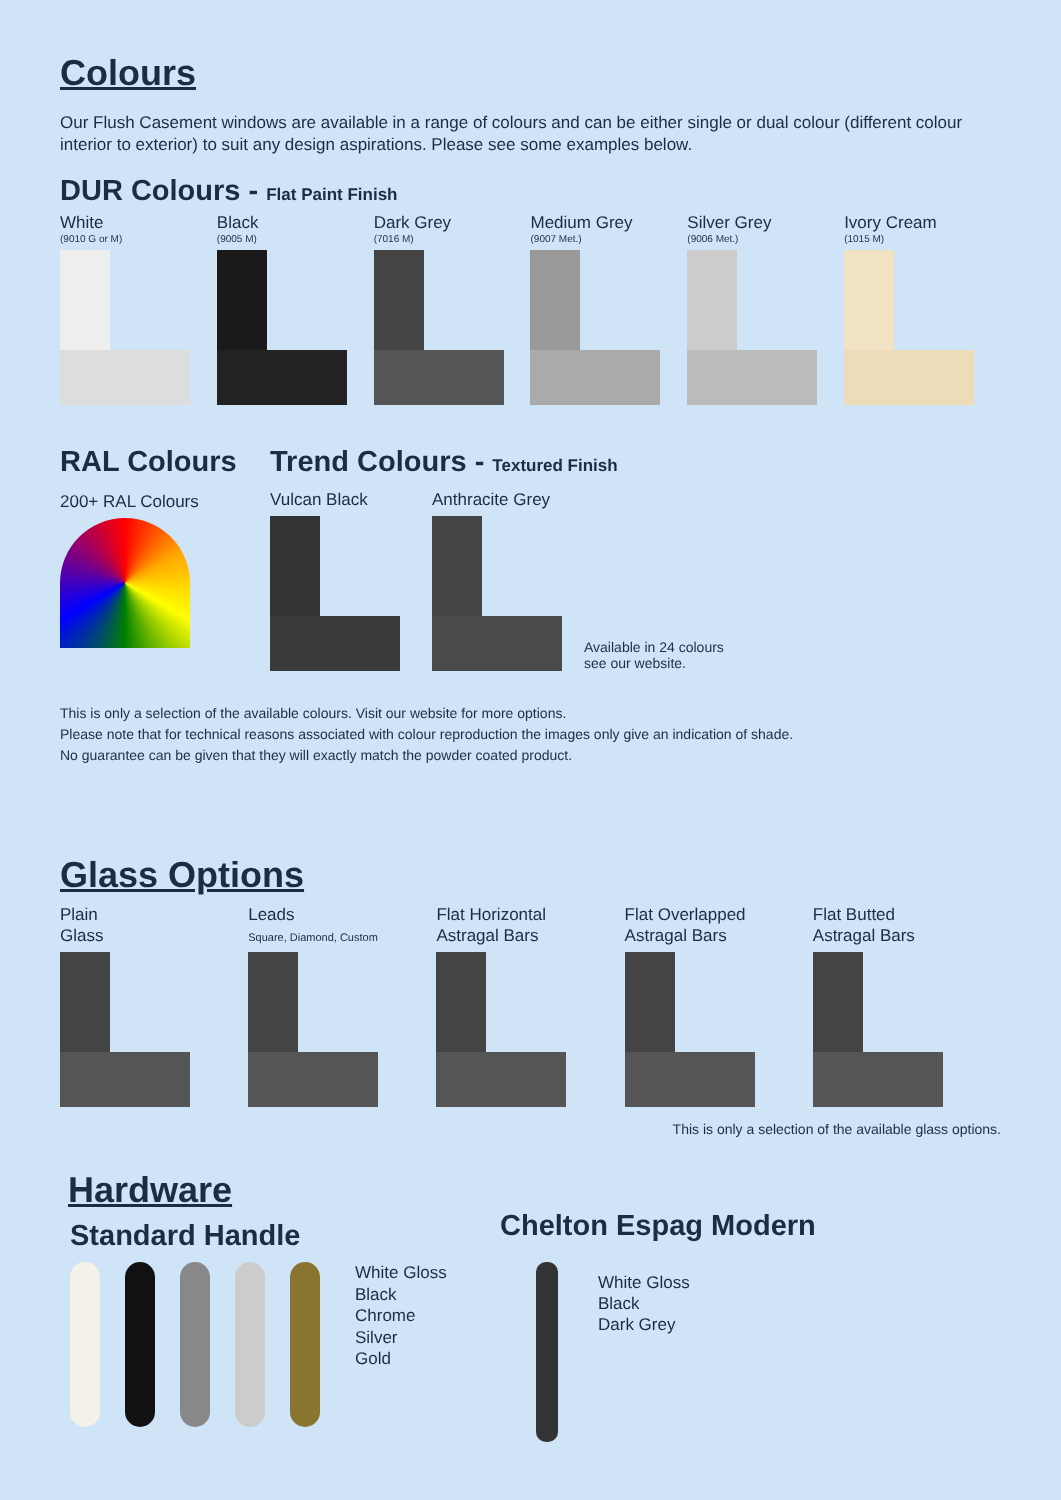Colours
Our Flush Casement windows are available in a range of colours and can be either single or dual colour (different colour interior to exterior) to suit any design aspirations. Please see some examples below.
DUR Colours - Flat Paint Finish
White
(9010 G or M)
Black
(9005 M)
Dark Grey
(7016 M)
Medium Grey
(9007 Met.)
Silver Grey
(9006 Met.)
Ivory Cream
(1015 M)
RAL Colours
200+ RAL Colours
Trend Colours - Textured Finish
Vulcan Black
Anthracite Grey
Available in 24 colours
see our website.
This is only a selection of the available colours. Visit our website for more options.
Please note that for technical reasons associated with colour reproduction the images only give an indication of shade.
No guarantee can be given that they will exactly match the powder coated product.
Glass Options
Plain
Glass
Leads
Square, Diamond, Custom
Flat Horizontal
Astragal Bars
Flat Overlapped
Astragal Bars
Flat Butted
Astragal Bars
This is only a selection of the available glass options.
Hardware
Standard Handle
White Gloss
Black
Chrome
Silver
Gold
Chelton Espag Modern
White Gloss
Black
Dark Grey